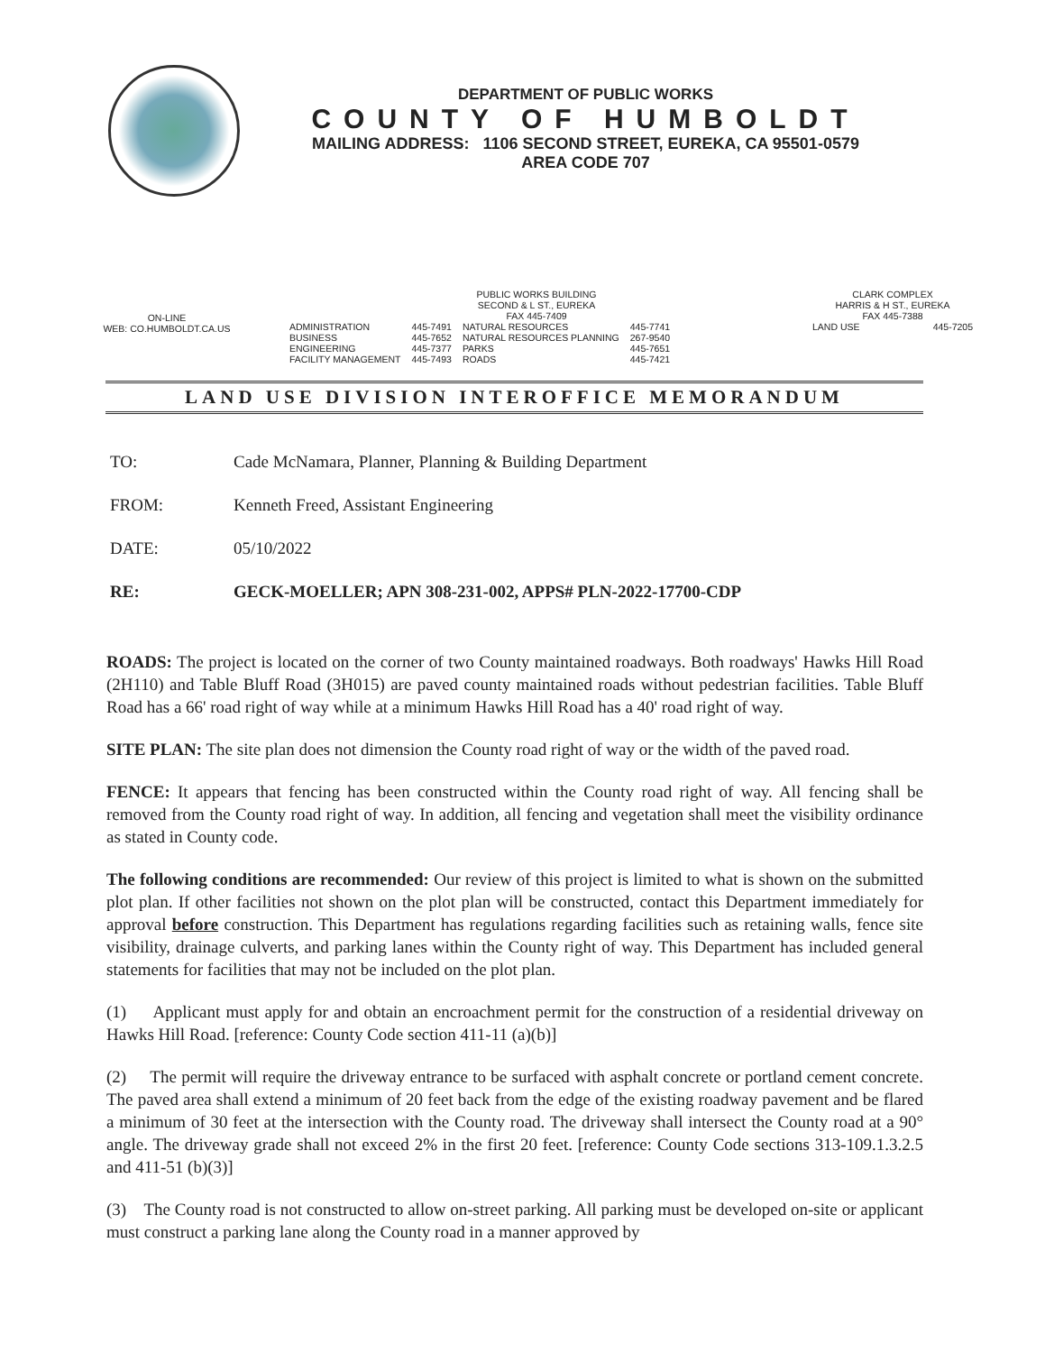DEPARTMENT OF PUBLIC WORKS
COUNTY OF HUMBOLDT
MAILING ADDRESS: 1106 SECOND STREET, EUREKA, CA 95501-0579
AREA CODE 707
ON-LINE
WEB: CO.HUMBOLDT.CA.US
PUBLIC WORKS BUILDING
SECOND & L ST., EUREKA
FAX 445-7409
| ADMINISTRATION | 445-7491 | NATURAL RESOURCES | 445-7741 |
| BUSINESS | 445-7652 | NATURAL RESOURCES PLANNING | 267-9540 |
| ENGINEERING | 445-7377 | PARKS | 445-7651 |
| FACILITY MANAGEMENT | 445-7493 | ROADS | 445-7421 |
CLARK COMPLEX
HARRIS & H ST., EUREKA
FAX 445-7388
| LAND USE | 445-7205 |
LAND USE DIVISION INTEROFFICE MEMORANDUM
| TO: | Cade McNamara, Planner, Planning & Building Department |
| FROM: | Kenneth Freed, Assistant Engineering |
| DATE: | 05/10/2022 |
| RE: | GECK-MOELLER; APN 308-231-002, APPS# PLN-2022-17700-CDP |
ROADS: The project is located on the corner of two County maintained roadways. Both roadways' Hawks Hill Road (2H110) and Table Bluff Road (3H015) are paved county maintained roads without pedestrian facilities. Table Bluff Road has a 66' road right of way while at a minimum Hawks Hill Road has a 40' road right of way.
SITE PLAN: The site plan does not dimension the County road right of way or the width of the paved road.
FENCE: It appears that fencing has been constructed within the County road right of way. All fencing shall be removed from the County road right of way. In addition, all fencing and vegetation shall meet the visibility ordinance as stated in County code.
The following conditions are recommended: Our review of this project is limited to what is shown on the submitted plot plan. If other facilities not shown on the plot plan will be constructed, contact this Department immediately for approval before construction. This Department has regulations regarding facilities such as retaining walls, fence site visibility, drainage culverts, and parking lanes within the County right of way. This Department has included general statements for facilities that may not be included on the plot plan.
(1) Applicant must apply for and obtain an encroachment permit for the construction of a residential driveway on Hawks Hill Road. [reference: County Code section 411-11 (a)(b)]
(2) The permit will require the driveway entrance to be surfaced with asphalt concrete or portland cement concrete. The paved area shall extend a minimum of 20 feet back from the edge of the existing roadway pavement and be flared a minimum of 30 feet at the intersection with the County road. The driveway shall intersect the County road at a 90° angle. The driveway grade shall not exceed 2% in the first 20 feet. [reference: County Code sections 313-109.1.3.2.5 and 411-51 (b)(3)]
(3) The County road is not constructed to allow on-street parking. All parking must be developed on-site or applicant must construct a parking lane along the County road in a manner approved by